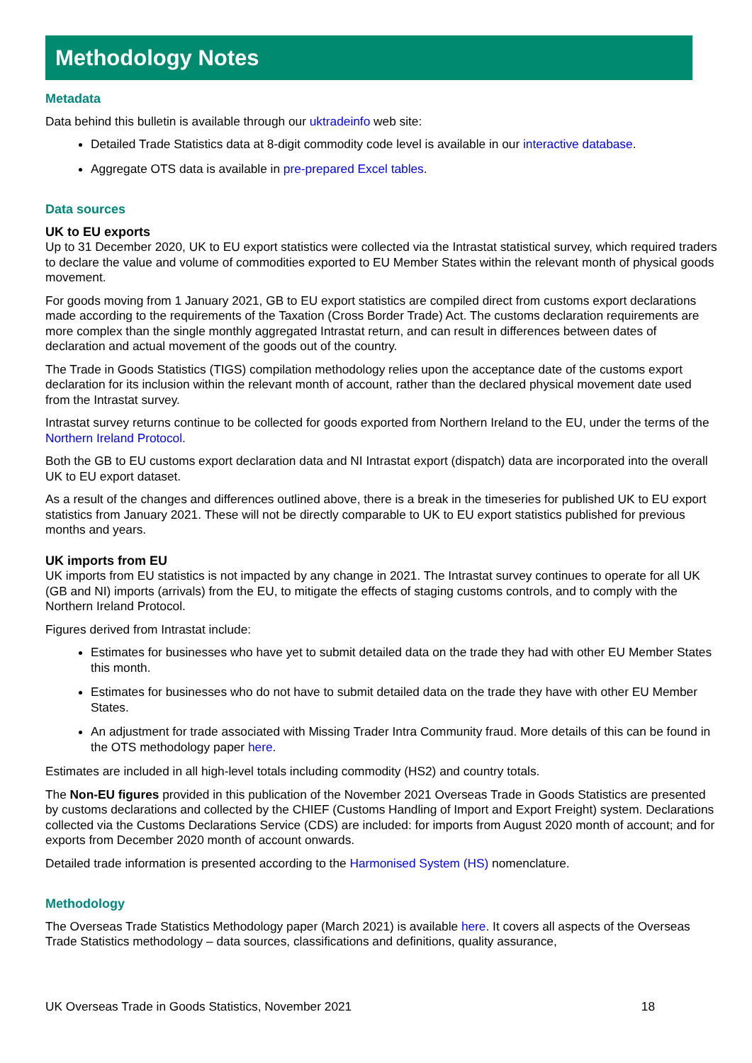Methodology Notes
Metadata
Data behind this bulletin is available through our uktradeinfo web site:
Detailed Trade Statistics data at 8-digit commodity code level is available in our interactive database.
Aggregate OTS data is available in pre-prepared Excel tables.
Data sources
UK to EU exports
Up to 31 December 2020, UK to EU export statistics were collected via the Intrastat statistical survey, which required traders to declare the value and volume of commodities exported to EU Member States within the relevant month of physical goods movement.
For goods moving from 1 January 2021, GB to EU export statistics are compiled direct from customs export declarations made according to the requirements of the Taxation (Cross Border Trade) Act. The customs declaration requirements are more complex than the single monthly aggregated Intrastat return, and can result in differences between dates of declaration and actual movement of the goods out of the country.
The Trade in Goods Statistics (TIGS) compilation methodology relies upon the acceptance date of the customs export declaration for its inclusion within the relevant month of account, rather than the declared physical movement date used from the Intrastat survey.
Intrastat survey returns continue to be collected for goods exported from Northern Ireland to the EU, under the terms of the Northern Ireland Protocol.
Both the GB to EU customs export declaration data and NI Intrastat export (dispatch) data are incorporated into the overall UK to EU export dataset.
As a result of the changes and differences outlined above, there is a break in the timeseries for published UK to EU export statistics from January 2021. These will not be directly comparable to UK to EU export statistics published for previous months and years.
UK imports from EU
UK imports from EU statistics is not impacted by any change in 2021. The Intrastat survey continues to operate for all UK (GB and NI) imports (arrivals) from the EU, to mitigate the effects of staging customs controls, and to comply with the Northern Ireland Protocol.
Figures derived from Intrastat include:
Estimates for businesses who have yet to submit detailed data on the trade they had with other EU Member States this month.
Estimates for businesses who do not have to submit detailed data on the trade they have with other EU Member States.
An adjustment for trade associated with Missing Trader Intra Community fraud. More details of this can be found in the OTS methodology paper here.
Estimates are included in all high-level totals including commodity (HS2) and country totals.
The Non-EU figures provided in this publication of the November 2021 Overseas Trade in Goods Statistics are presented by customs declarations and collected by the CHIEF (Customs Handling of Import and Export Freight) system. Declarations collected via the Customs Declarations Service (CDS) are included: for imports from August 2020 month of account; and for exports from December 2020 month of account onwards.
Detailed trade information is presented according to the Harmonised System (HS) nomenclature.
Methodology
The Overseas Trade Statistics Methodology paper (March 2021) is available here. It covers all aspects of the Overseas Trade Statistics methodology – data sources, classifications and definitions, quality assurance,
UK Overseas Trade in Goods Statistics, November 2021 18